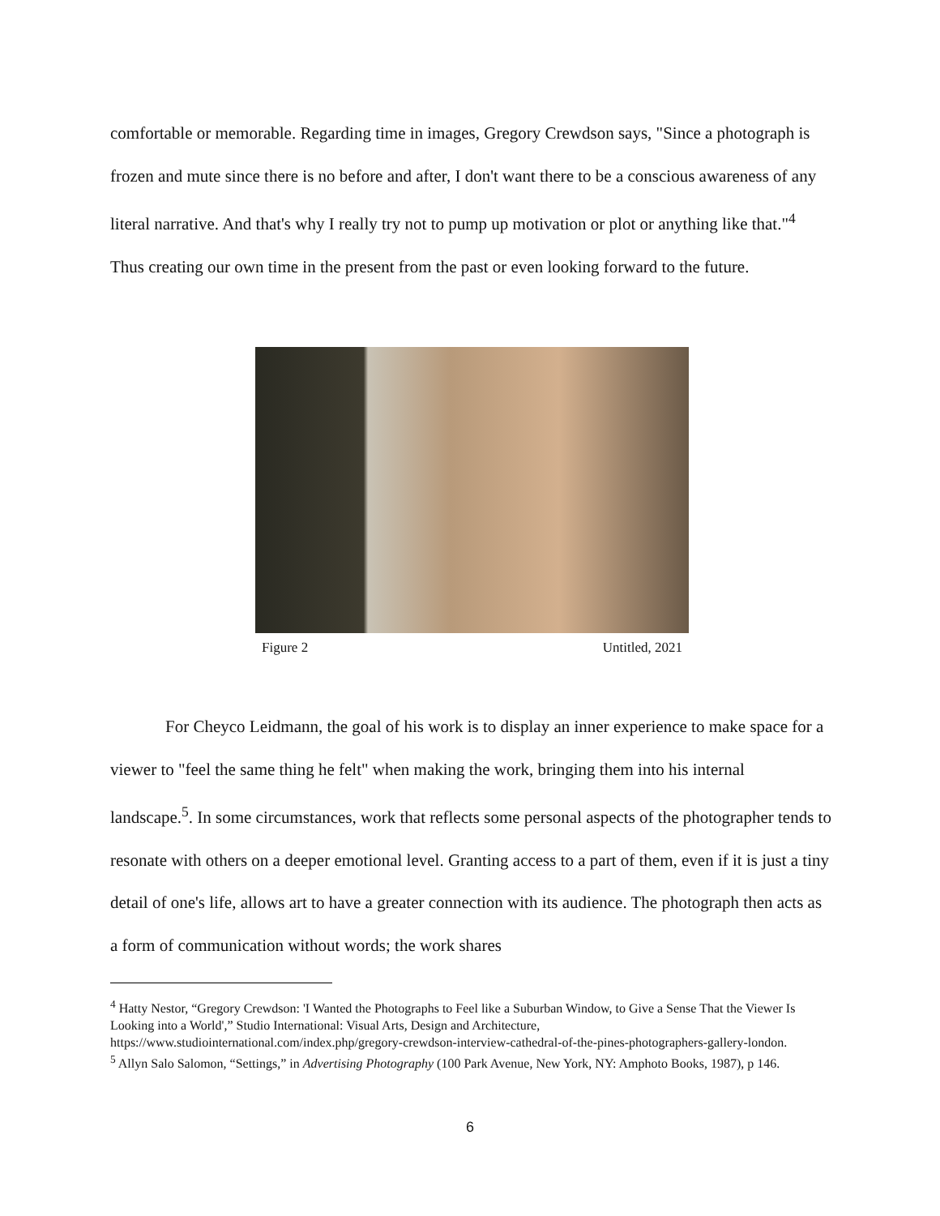comfortable or memorable. Regarding time in images, Gregory Crewdson says, "Since a photograph is frozen and mute since there is no before and after, I don't want there to be a conscious awareness of any literal narrative. And that's why I really try not to pump up motivation or plot or anything like that."<sup>4</sup> Thus creating our own time in the present from the past or even looking forward to the future.
Figure 2 Untitled, 2021
For Cheyco Leidmann, the goal of his work is to display an inner experience to make space for a viewer to "feel the same thing he felt" when making the work, bringing them into his internal landscape.<sup>5</sup>. In some circumstances, work that reflects some personal aspects of the photographer tends to resonate with others on a deeper emotional level. Granting access to a part of them, even if it is just a tiny detail of one's life, allows art to have a greater connection with its audience. The photograph then acts as a form of communication without words; the work shares
<sup>4</sup> Hatty Nestor, “Gregory Crewdson: 'I Wanted the Photographs to Feel like a Suburban Window, to Give a Sense That the Viewer Is Looking into a World',” Studio International: Visual Arts, Design and Architecture, https://www.studiointernational.com/index.php/gregory-crewdson-interview-cathedral-of-the-pines-photographers-gallery-london.
<sup>5</sup> Allyn Salo Salomon, “Settings,” in Advertising Photography (100 Park Avenue, New York, NY: Amphoto Books, 1987), p 146.
6